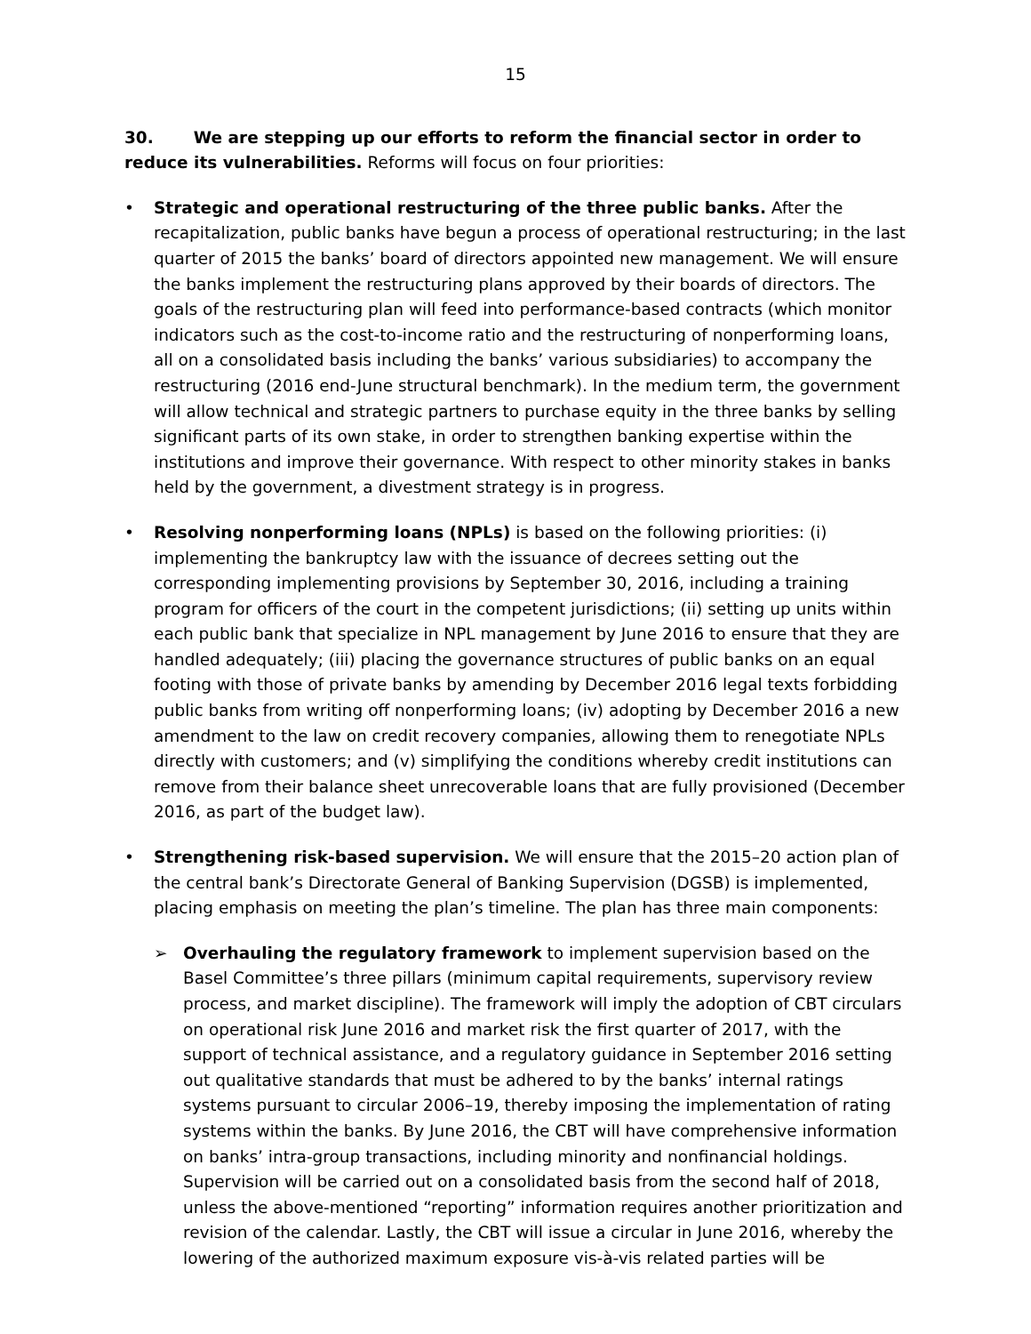15
30. We are stepping up our efforts to reform the financial sector in order to reduce its vulnerabilities. Reforms will focus on four priorities:
• Strategic and operational restructuring of the three public banks. After the recapitalization, public banks have begun a process of operational restructuring; in the last quarter of 2015 the banks’ board of directors appointed new management. We will ensure the banks implement the restructuring plans approved by their boards of directors. The goals of the restructuring plan will feed into performance-based contracts (which monitor indicators such as the cost-to-income ratio and the restructuring of nonperforming loans, all on a consolidated basis including the banks’ various subsidiaries) to accompany the restructuring (2016 end-June structural benchmark). In the medium term, the government will allow technical and strategic partners to purchase equity in the three banks by selling significant parts of its own stake, in order to strengthen banking expertise within the institutions and improve their governance. With respect to other minority stakes in banks held by the government, a divestment strategy is in progress.
• Resolving nonperforming loans (NPLs) is based on the following priorities: (i) implementing the bankruptcy law with the issuance of decrees setting out the corresponding implementing provisions by September 30, 2016, including a training program for officers of the court in the competent jurisdictions; (ii) setting up units within each public bank that specialize in NPL management by June 2016 to ensure that they are handled adequately; (iii) placing the governance structures of public banks on an equal footing with those of private banks by amending by December 2016 legal texts forbidding public banks from writing off nonperforming loans; (iv) adopting by December 2016 a new amendment to the law on credit recovery companies, allowing them to renegotiate NPLs directly with customers; and (v) simplifying the conditions whereby credit institutions can remove from their balance sheet unrecoverable loans that are fully provisioned (December 2016, as part of the budget law).
• Strengthening risk-based supervision. We will ensure that the 2015–20 action plan of the central bank’s Directorate General of Banking Supervision (DGSB) is implemented, placing emphasis on meeting the plan’s timeline. The plan has three main components:
➢ Overhauling the regulatory framework to implement supervision based on the Basel Committee’s three pillars (minimum capital requirements, supervisory review process, and market discipline). The framework will imply the adoption of CBT circulars on operational risk June 2016 and market risk the first quarter of 2017, with the support of technical assistance, and a regulatory guidance in September 2016 setting out qualitative standards that must be adhered to by the banks’ internal ratings systems pursuant to circular 2006–19, thereby imposing the implementation of rating systems within the banks. By June 2016, the CBT will have comprehensive information on banks’ intra-group transactions, including minority and nonfinancial holdings. Supervision will be carried out on a consolidated basis from the second half of 2018, unless the above-mentioned “reporting” information requires another prioritization and revision of the calendar. Lastly, the CBT will issue a circular in June 2016, whereby the lowering of the authorized maximum exposure vis-à-vis related parties will be